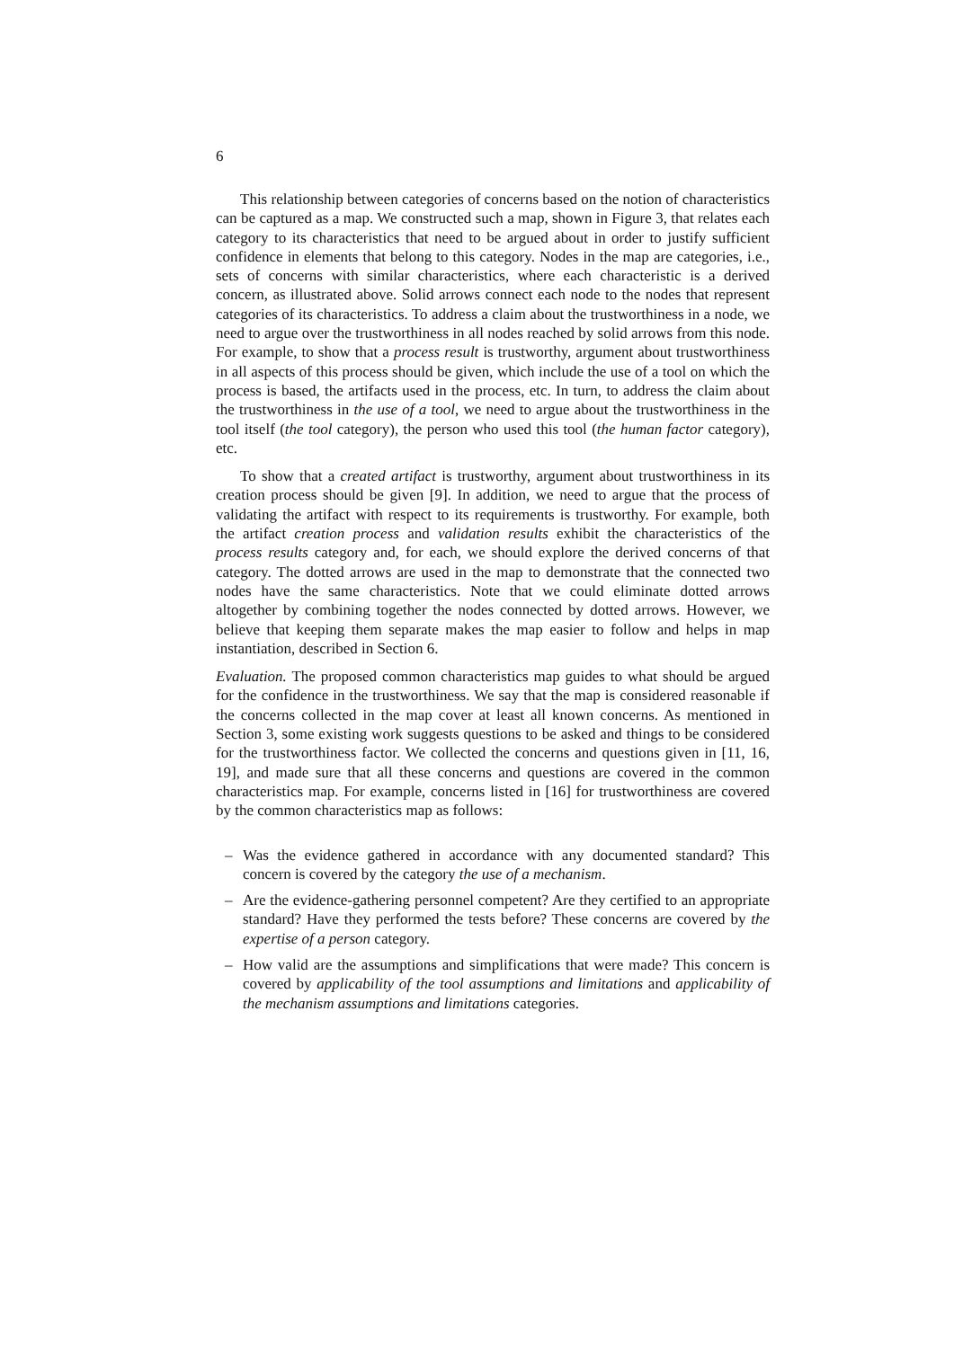6
This relationship between categories of concerns based on the notion of characteristics can be captured as a map. We constructed such a map, shown in Figure 3, that relates each category to its characteristics that need to be argued about in order to justify sufficient confidence in elements that belong to this category. Nodes in the map are categories, i.e., sets of concerns with similar characteristics, where each characteristic is a derived concern, as illustrated above. Solid arrows connect each node to the nodes that represent categories of its characteristics. To address a claim about the trustworthiness in a node, we need to argue over the trustworthiness in all nodes reached by solid arrows from this node. For example, to show that a process result is trustworthy, argument about trustworthiness in all aspects of this process should be given, which include the use of a tool on which the process is based, the artifacts used in the process, etc. In turn, to address the claim about the trustworthiness in the use of a tool, we need to argue about the trustworthiness in the tool itself (the tool category), the person who used this tool (the human factor category), etc.
To show that a created artifact is trustworthy, argument about trustworthiness in its creation process should be given [9]. In addition, we need to argue that the process of validating the artifact with respect to its requirements is trustworthy. For example, both the artifact creation process and validation results exhibit the characteristics of the process results category and, for each, we should explore the derived concerns of that category. The dotted arrows are used in the map to demonstrate that the connected two nodes have the same characteristics. Note that we could eliminate dotted arrows altogether by combining together the nodes connected by dotted arrows. However, we believe that keeping them separate makes the map easier to follow and helps in map instantiation, described in Section 6.
Evaluation. The proposed common characteristics map guides to what should be argued for the confidence in the trustworthiness. We say that the map is considered reasonable if the concerns collected in the map cover at least all known concerns. As mentioned in Section 3, some existing work suggests questions to be asked and things to be considered for the trustworthiness factor. We collected the concerns and questions given in [11, 16, 19], and made sure that all these concerns and questions are covered in the common characteristics map. For example, concerns listed in [16] for trustworthiness are covered by the common characteristics map as follows:
– Was the evidence gathered in accordance with any documented standard? This concern is covered by the category the use of a mechanism.
– Are the evidence-gathering personnel competent? Are they certified to an appropriate standard? Have they performed the tests before? These concerns are covered by the expertise of a person category.
– How valid are the assumptions and simplifications that were made? This concern is covered by applicability of the tool assumptions and limitations and applicability of the mechanism assumptions and limitations categories.